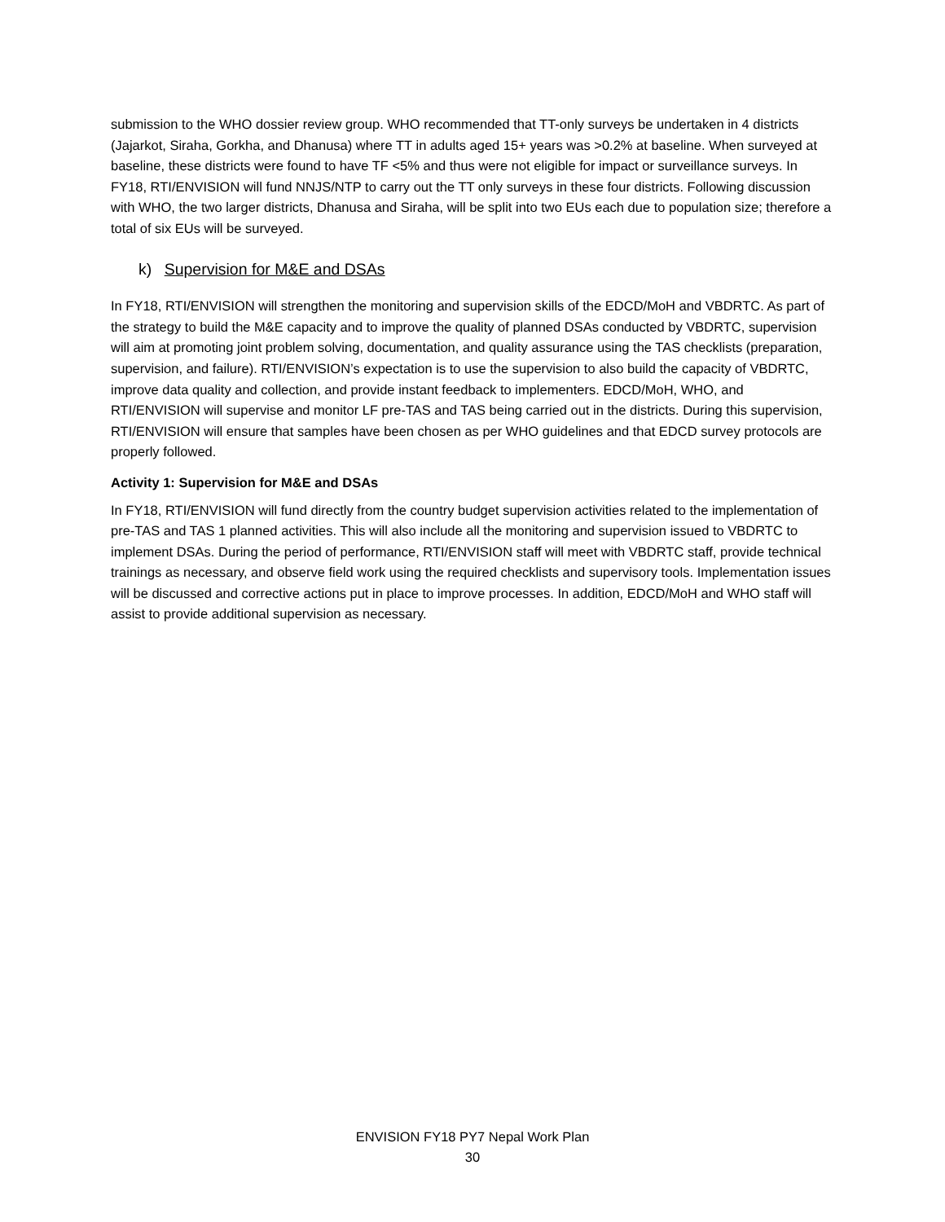submission to the WHO dossier review group. WHO recommended that TT-only surveys be undertaken in 4 districts (Jajarkot, Siraha, Gorkha, and Dhanusa) where TT in adults aged 15+ years was >0.2% at baseline. When surveyed at baseline, these districts were found to have TF <5% and thus were not eligible for impact or surveillance surveys. In FY18, RTI/ENVISION will fund NNJS/NTP to carry out the TT only surveys in these four districts. Following discussion with WHO, the two larger districts, Dhanusa and Siraha, will be split into two EUs each due to population size; therefore a total of six EUs will be surveyed.
k) Supervision for M&E and DSAs
In FY18, RTI/ENVISION will strengthen the monitoring and supervision skills of the EDCD/MoH and VBDRTC. As part of the strategy to build the M&E capacity and to improve the quality of planned DSAs conducted by VBDRTC, supervision will aim at promoting joint problem solving, documentation, and quality assurance using the TAS checklists (preparation, supervision, and failure). RTI/ENVISION’s expectation is to use the supervision to also build the capacity of VBDRTC, improve data quality and collection, and provide instant feedback to implementers. EDCD/MoH, WHO, and RTI/ENVISION will supervise and monitor LF pre-TAS and TAS being carried out in the districts. During this supervision, RTI/ENVISION will ensure that samples have been chosen as per WHO guidelines and that EDCD survey protocols are properly followed.
Activity 1: Supervision for M&E and DSAs
In FY18, RTI/ENVISION will fund directly from the country budget supervision activities related to the implementation of pre-TAS and TAS 1 planned activities. This will also include all the monitoring and supervision issued to VBDRTC to implement DSAs. During the period of performance, RTI/ENVISION staff will meet with VBDRTC staff, provide technical trainings as necessary, and observe field work using the required checklists and supervisory tools. Implementation issues will be discussed and corrective actions put in place to improve processes. In addition, EDCD/MoH and WHO staff will assist to provide additional supervision as necessary.
ENVISION FY18 PY7 Nepal Work Plan
30